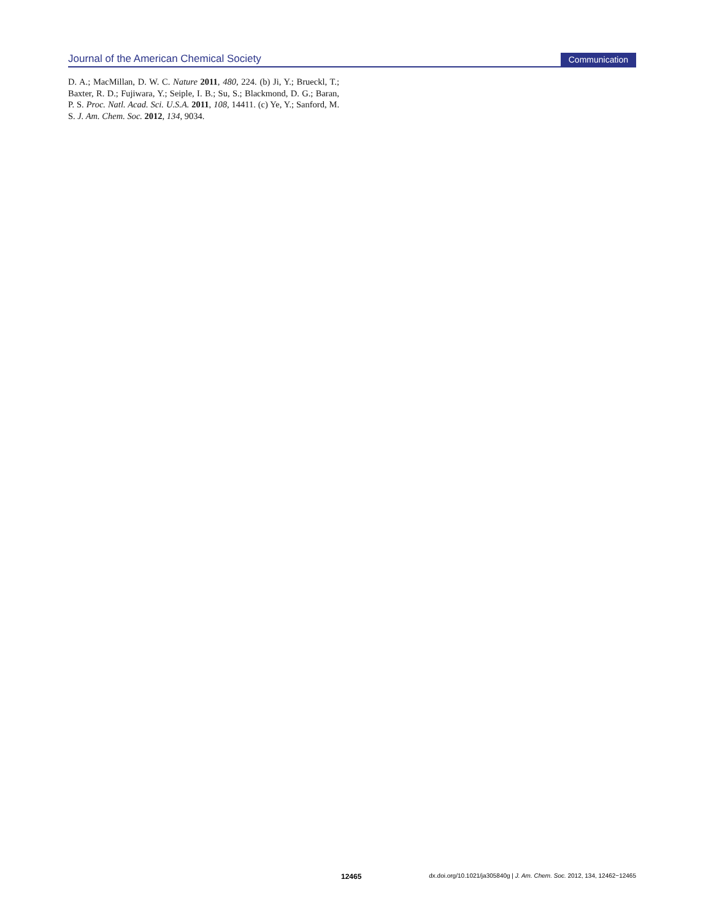Journal of the American Chemical Society Communication
D. A.; MacMillan, D. W. C. Nature 2011, 480, 224. (b) Ji, Y.; Brueckl, T.; Baxter, R. D.; Fujiwara, Y.; Seiple, I. B.; Su, S.; Blackmond, D. G.; Baran, P. S. Proc. Natl. Acad. Sci. U.S.A. 2011, 108, 14411. (c) Ye, Y.; Sanford, M. S. J. Am. Chem. Soc. 2012, 134, 9034.
12465 dx.doi.org/10.1021/ja305840g | J. Am. Chem. Soc. 2012, 134, 12462−12465